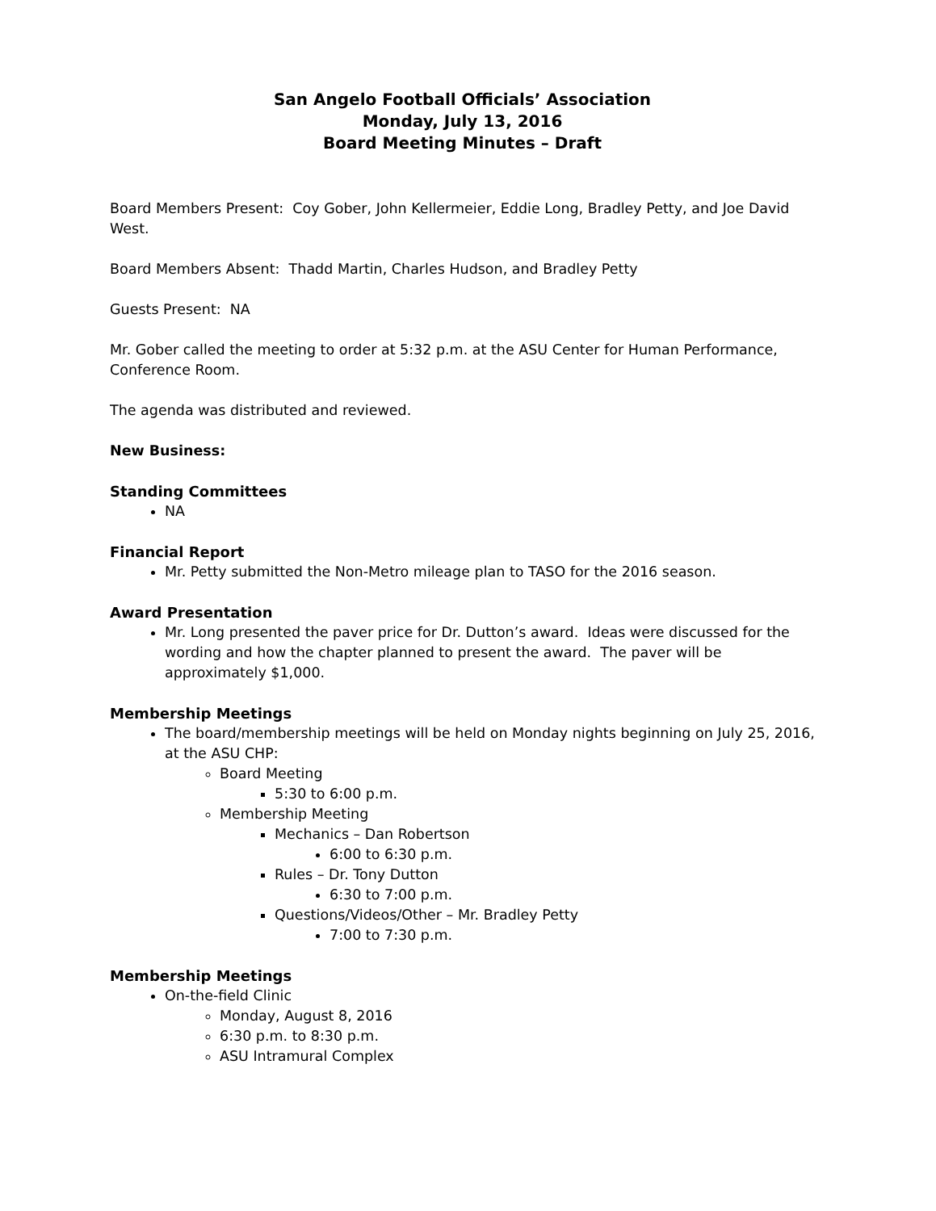San Angelo Football Officials’ Association
Monday, July 13, 2016
Board Meeting Minutes – Draft
Board Members Present: Coy Gober, John Kellermeier, Eddie Long, Bradley Petty, and Joe David West.
Board Members Absent: Thadd Martin, Charles Hudson, and Bradley Petty
Guests Present: NA
Mr. Gober called the meeting to order at 5:32 p.m. at the ASU Center for Human Performance, Conference Room.
The agenda was distributed and reviewed.
New Business:
Standing Committees
NA
Financial Report
Mr. Petty submitted the Non-Metro mileage plan to TASO for the 2016 season.
Award Presentation
Mr. Long presented the paver price for Dr. Dutton’s award. Ideas were discussed for the wording and how the chapter planned to present the award. The paver will be approximately $1,000.
Membership Meetings
The board/membership meetings will be held on Monday nights beginning on July 25, 2016, at the ASU CHP:
Board Meeting
5:30 to 6:00 p.m.
Membership Meeting
Mechanics – Dan Robertson
6:00 to 6:30 p.m.
Rules – Dr. Tony Dutton
6:30 to 7:00 p.m.
Questions/Videos/Other – Mr. Bradley Petty
7:00 to 7:30 p.m.
Membership Meetings
On-the-field Clinic
Monday, August 8, 2016
6:30 p.m. to 8:30 p.m.
ASU Intramural Complex